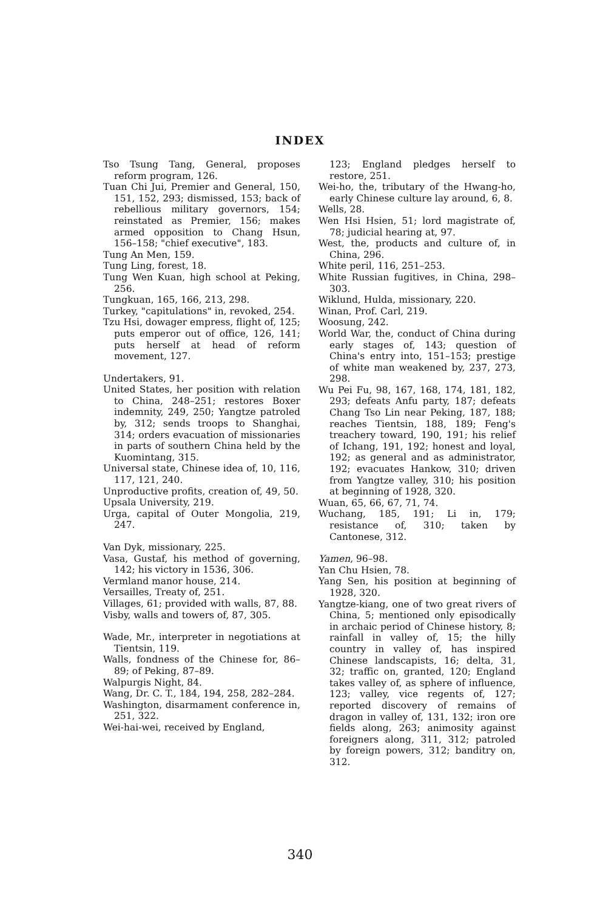INDEX
Tso Tsung Tang, General, proposes reform program, 126.
Tuan Chi Jui, Premier and General, 150, 151, 152, 293; dismissed, 153; back of rebellious military governors, 154; reinstated as Premier, 156; makes armed opposition to Chang Hsun, 156–158; "chief executive", 183.
Tung An Men, 159.
Tung Ling, forest, 18.
Tung Wen Kuan, high school at Peking, 256.
Tungkuan, 165, 166, 213, 298.
Turkey, "capitulations" in, revoked, 254.
Tzu Hsi, dowager empress, flight of, 125; puts emperor out of office, 126, 141; puts herself at head of reform movement, 127.
Undertakers, 91.
United States, her position with relation to China, 248–251; restores Boxer indemnity, 249, 250; Yangtze patroled by, 312; sends troops to Shanghai, 314; orders evacuation of missionaries in parts of southern China held by the Kuomintang, 315.
Universal state, Chinese idea of, 10, 116, 117, 121, 240.
Unproductive profits, creation of, 49, 50.
Upsala University, 219.
Urga, capital of Outer Mongolia, 219, 247.
Van Dyk, missionary, 225.
Vasa, Gustaf, his method of governing, 142; his victory in 1536, 306.
Vermland manor house, 214.
Versailles, Treaty of, 251.
Villages, 61; provided with walls, 87, 88.
Visby, walls and towers of, 87, 305.
Wade, Mr., interpreter in negotiations at Tientsin, 119.
Walls, fondness of the Chinese for, 86–89; of Peking, 87–89.
Walpurgis Night, 84.
Wang, Dr. C. T., 184, 194, 258, 282–284.
Washington, disarmament conference in, 251, 322.
Wei-hai-wei, received by England,
123; England pledges herself to restore, 251.
Wei-ho, the, tributary of the Hwang-ho, early Chinese culture lay around, 6, 8.
Wells, 28.
Wen Hsi Hsien, 51; lord magistrate of, 78; judicial hearing at, 97.
West, the, products and culture of, in China, 296.
White peril, 116, 251–253.
White Russian fugitives, in China, 298–303.
Wiklund, Hulda, missionary, 220.
Winan, Prof. Carl, 219.
Woosung, 242.
World War, the, conduct of China during early stages of, 143; question of China's entry into, 151–153; prestige of white man weakened by, 237, 273, 298.
Wu Pei Fu, 98, 167, 168, 174, 181, 182, 293; defeats Anfu party, 187; defeats Chang Tso Lin near Peking, 187, 188; reaches Tientsin, 188, 189; Feng's treachery toward, 190, 191; his relief of Ichang, 191, 192; honest and loyal, 192; as general and as administrator, 192; evacuates Hankow, 310; driven from Yangtze valley, 310; his position at beginning of 1928, 320.
Wuan, 65, 66, 67, 71, 74.
Wuchang, 185, 191; Li in, 179; resistance of, 310; taken by Cantonese, 312.
Yamen, 96–98.
Yan Chu Hsien, 78.
Yang Sen, his position at beginning of 1928, 320.
Yangtze-kiang, one of two great rivers of China, 5; mentioned only episodically in archaic period of Chinese history, 8; rainfall in valley of, 15; the hilly country in valley of, has inspired Chinese landscapists, 16; delta, 31, 32; traffic on, granted, 120; England takes valley of, as sphere of influence, 123; valley, vice regents of, 127; reported discovery of remains of dragon in valley of, 131, 132; iron ore fields along, 263; animosity against foreigners along, 311, 312; patroled by foreign powers, 312; banditry on, 312.
340